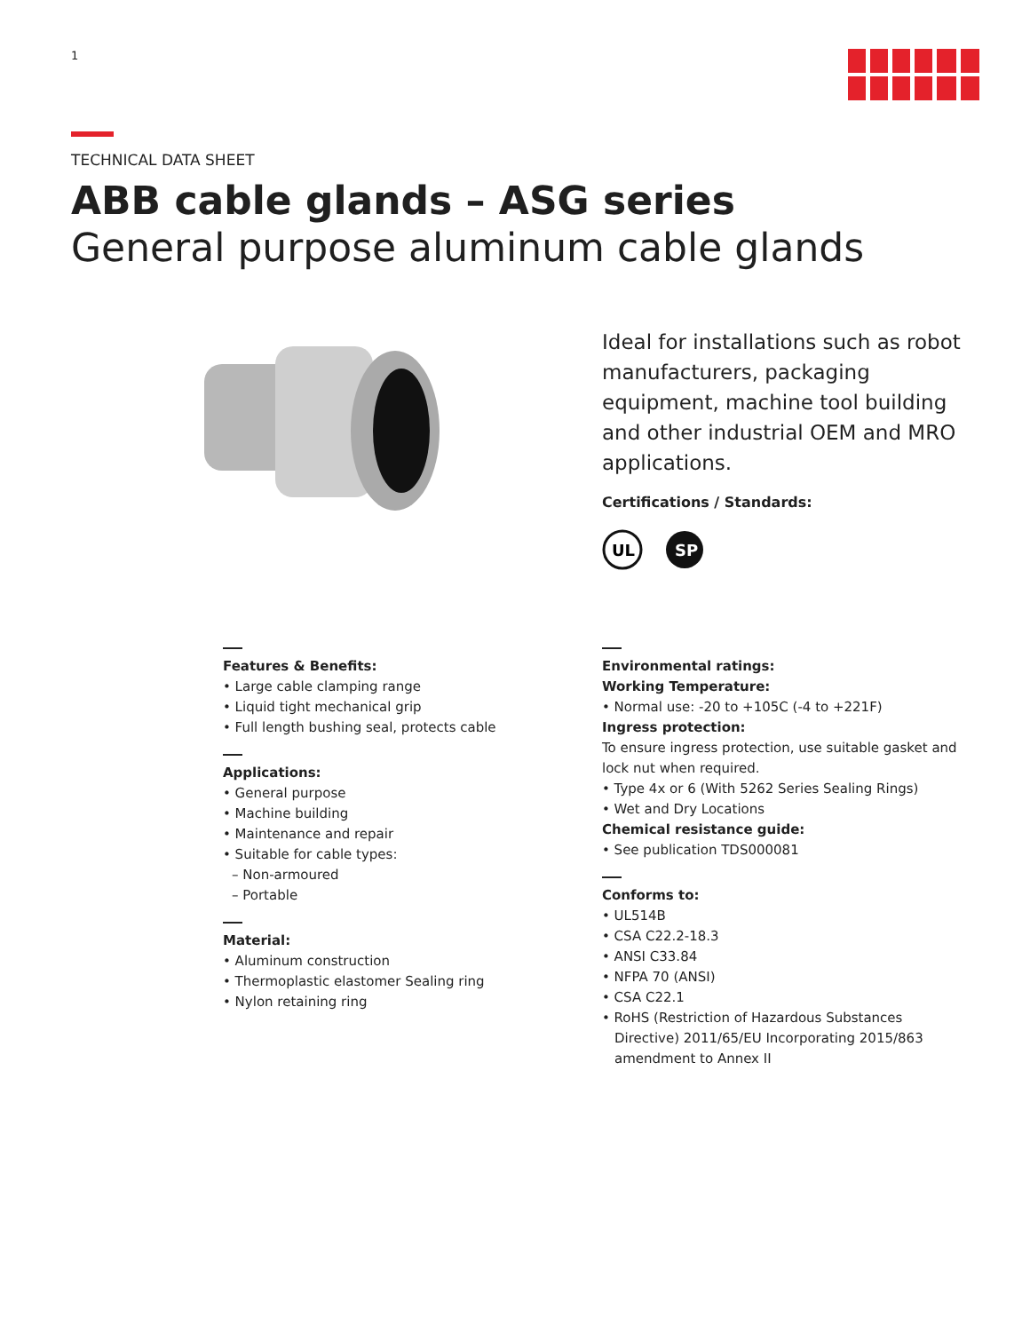1
TECHNICAL DATA SHEET
ABB cable glands – ASG series
General purpose aluminum cable glands
Ideal for installations such as robot manufacturers, packaging equipment, machine tool building and other industrial OEM and MRO applications.
Certifications / Standards:
UL
SP
Features & Benefits:
• Large cable clamping range
• Liquid tight mechanical grip
• Full length bushing seal, protects cable
Applications:
• General purpose
• Machine building
• Maintenance and repair
• Suitable for cable types:
– Non-armoured
– Portable
Material:
• Aluminum construction
• Thermoplastic elastomer Sealing ring
• Nylon retaining ring
Environmental ratings:
Working Temperature:
• Normal use: -20 to +105C (-4 to +221F)
Ingress protection:
To ensure ingress protection, use suitable gasket and lock nut when required.
• Type 4x or 6 (With 5262 Series Sealing Rings)
• Wet and Dry Locations
Chemical resistance guide:
• See publication TDS000081
Conforms to:
• UL514B
• CSA C22.2-18.3
• ANSI C33.84
• NFPA 70 (ANSI)
• CSA C22.1
• RoHS (Restriction of Hazardous Substances Directive) 2011/65/EU Incorporating 2015/863 amendment to Annex II